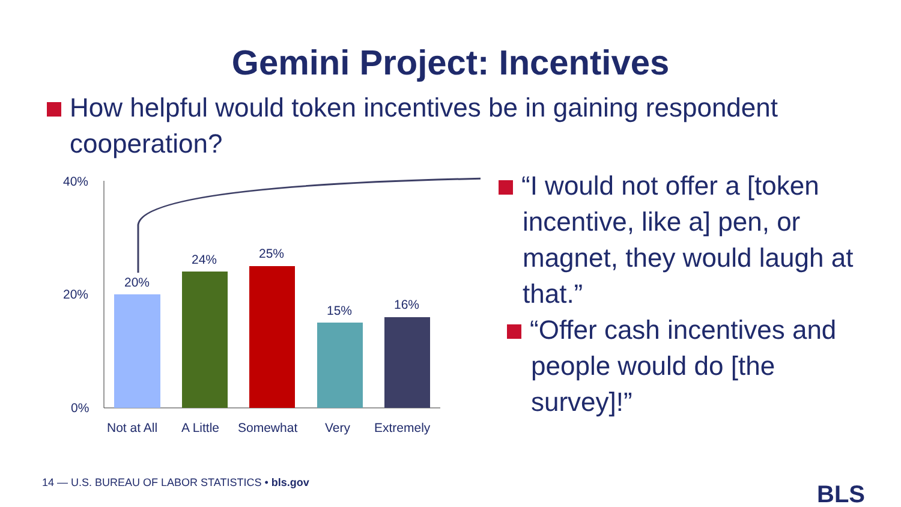Gemini Project: Incentives
How helpful would token incentives be in gaining respondent
cooperation?
40%
20%
0%
20%
24%
25%
15%
16%
Not at All
A Little
Somewhat
Very
Extremely
“I would not offer a [token
incentive, like a] pen, or
magnet, they would laugh at
that.”
“Offer cash incentives and
people would do [the
survey]!”
14 — U.S. BUREAU OF LABOR STATISTICS • bls.gov
BLS